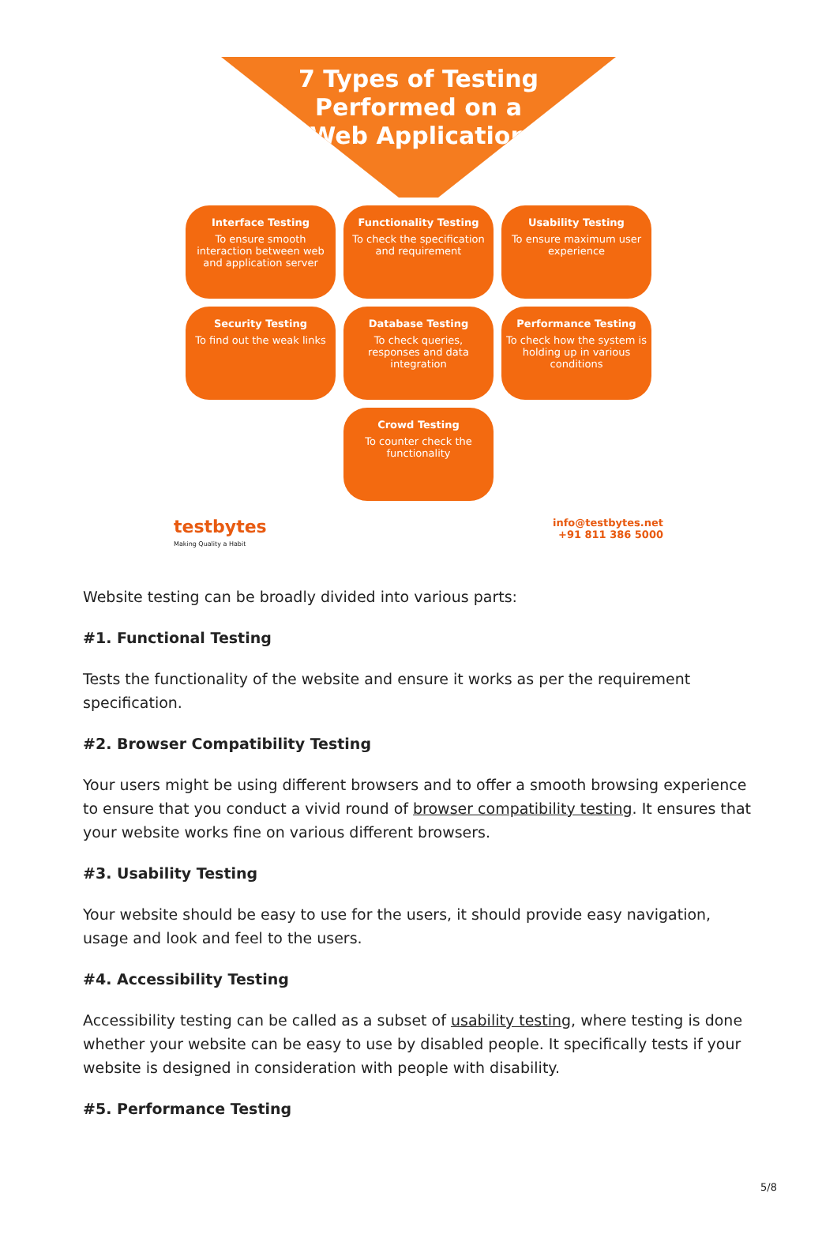7 Types of Testing
Performed on a
Web Application
Interface Testing
To ensure smooth interaction between web and application server
Functionality Testing
To check the specification and requirement
Usability Testing
To ensure maximum user experience
Security Testing
To find out the weak links
Database Testing
To check queries, responses and data integration
Performance Testing
To check how the system is holding up in various conditions
Crowd Testing
To counter check the functionality
testbytes
Making Quality a Habit
info@testbytes.net
+91 811 386 5000
Website testing can be broadly divided into various parts:
#1. Functional Testing
Tests the functionality of the website and ensure it works as per the requirement specification.
#2. Browser Compatibility Testing
Your users might be using different browsers and to offer a smooth browsing experience to ensure that you conduct a vivid round of browser compatibility testing. It ensures that your website works fine on various different browsers.
#3. Usability Testing
Your website should be easy to use for the users, it should provide easy navigation, usage and look and feel to the users.
#4. Accessibility Testing
Accessibility testing can be called as a subset of usability testing, where testing is done whether your website can be easy to use by disabled people. It specifically tests if your website is designed in consideration with people with disability.
#5. Performance Testing
5/8